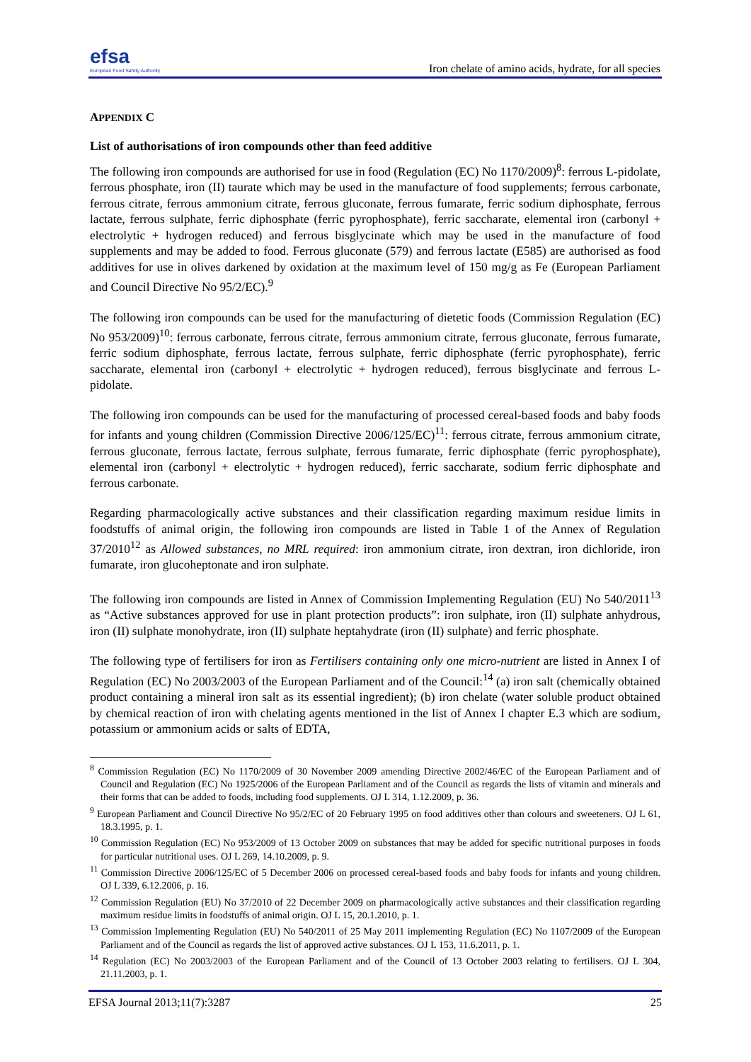efsa
European Food Safety Authority
Iron chelate of amino acids, hydrate, for all species
APPENDIX C
List of authorisations of iron compounds other than feed additive
The following iron compounds are authorised for use in food (Regulation (EC) No 1170/2009)<sup>8</sup>: ferrous L-pidolate, ferrous phosphate, iron (II) taurate which may be used in the manufacture of food supplements; ferrous carbonate, ferrous citrate, ferrous ammonium citrate, ferrous gluconate, ferrous fumarate, ferric sodium diphosphate, ferrous lactate, ferrous sulphate, ferric diphosphate (ferric pyrophosphate), ferric saccharate, elemental iron (carbonyl + electrolytic + hydrogen reduced) and ferrous bisglycinate which may be used in the manufacture of food supplements and may be added to food. Ferrous gluconate (579) and ferrous lactate (E585) are authorised as food additives for use in olives darkened by oxidation at the maximum level of 150 mg/g as Fe (European Parliament and Council Directive No 95/2/EC).<sup>9</sup>
The following iron compounds can be used for the manufacturing of dietetic foods (Commission Regulation (EC) No 953/2009)<sup>10</sup>: ferrous carbonate, ferrous citrate, ferrous ammonium citrate, ferrous gluconate, ferrous fumarate, ferric sodium diphosphate, ferrous lactate, ferrous sulphate, ferric diphosphate (ferric pyrophosphate), ferric saccharate, elemental iron (carbonyl + electrolytic + hydrogen reduced), ferrous bisglycinate and ferrous L-pidolate.
The following iron compounds can be used for the manufacturing of processed cereal-based foods and baby foods for infants and young children (Commission Directive 2006/125/EC)<sup>11</sup>: ferrous citrate, ferrous ammonium citrate, ferrous gluconate, ferrous lactate, ferrous sulphate, ferrous fumarate, ferric diphosphate (ferric pyrophosphate), elemental iron (carbonyl + electrolytic + hydrogen reduced), ferric saccharate, sodium ferric diphosphate and ferrous carbonate.
Regarding pharmacologically active substances and their classification regarding maximum residue limits in foodstuffs of animal origin, the following iron compounds are listed in Table 1 of the Annex of Regulation 37/2010<sup>12</sup> as Allowed substances, no MRL required: iron ammonium citrate, iron dextran, iron dichloride, iron fumarate, iron glucoheptonate and iron sulphate.
The following iron compounds are listed in Annex of Commission Implementing Regulation (EU) No 540/2011<sup>13</sup> as “Active substances approved for use in plant protection products”: iron sulphate, iron (II) sulphate anhydrous, iron (II) sulphate monohydrate, iron (II) sulphate heptahydrate (iron (II) sulphate) and ferric phosphate.
The following type of fertilisers for iron as Fertilisers containing only one micro-nutrient are listed in Annex I of Regulation (EC) No 2003/2003 of the European Parliament and of the Council:<sup>14</sup> (a) iron salt (chemically obtained product containing a mineral iron salt as its essential ingredient); (b) iron chelate (water soluble product obtained by chemical reaction of iron with chelating agents mentioned in the list of Annex I chapter E.3 which are sodium, potassium or ammonium acids or salts of EDTA,
<sup>8</sup> Commission Regulation (EC) No 1170/2009 of 30 November 2009 amending Directive 2002/46/EC of the European Parliament and of Council and Regulation (EC) No 1925/2006 of the European Parliament and of the Council as regards the lists of vitamin and minerals and their forms that can be added to foods, including food supplements. OJ L 314, 1.12.2009, p. 36.
<sup>9</sup> European Parliament and Council Directive No 95/2/EC of 20 February 1995 on food additives other than colours and sweeteners. OJ L 61, 18.3.1995, p. 1.
<sup>10</sup> Commission Regulation (EC) No 953/2009 of 13 October 2009 on substances that may be added for specific nutritional purposes in foods for particular nutritional uses. OJ L 269, 14.10.2009, p. 9.
<sup>11</sup> Commission Directive 2006/125/EC of 5 December 2006 on processed cereal-based foods and baby foods for infants and young children. OJ L 339, 6.12.2006, p. 16.
<sup>12</sup> Commission Regulation (EU) No 37/2010 of 22 December 2009 on pharmacologically active substances and their classification regarding maximum residue limits in foodstuffs of animal origin. OJ L 15, 20.1.2010, p. 1.
<sup>13</sup> Commission Implementing Regulation (EU) No 540/2011 of 25 May 2011 implementing Regulation (EC) No 1107/2009 of the European Parliament and of the Council as regards the list of approved active substances. OJ L 153, 11.6.2011, p. 1.
<sup>14</sup> Regulation (EC) No 2003/2003 of the European Parliament and of the Council of 13 October 2003 relating to fertilisers. OJ L 304, 21.11.2003, p. 1.
EFSA Journal 2013;11(7):3287 25